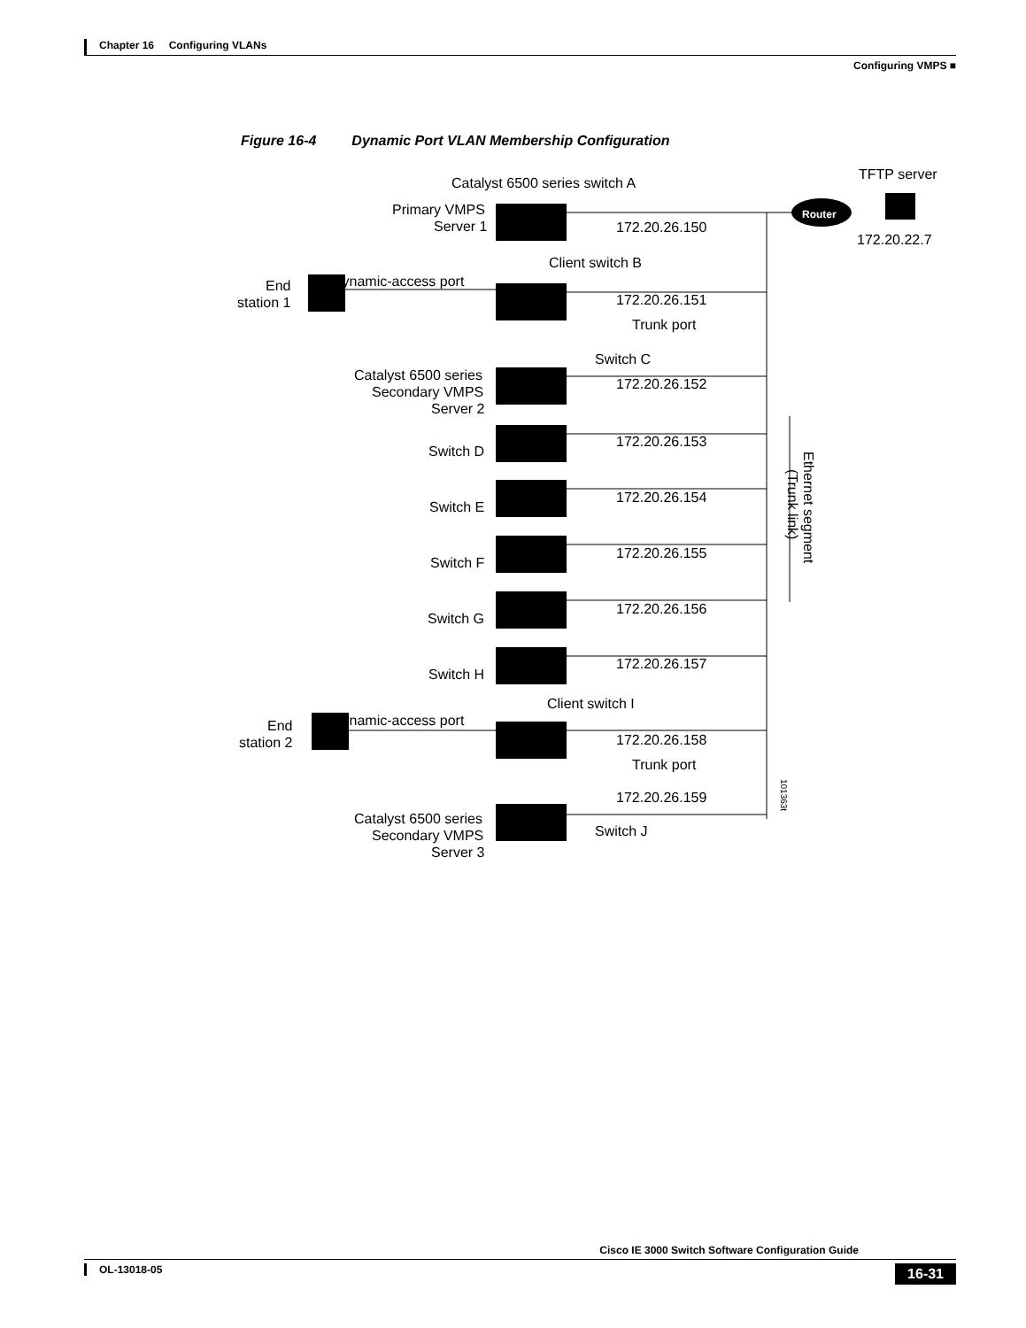Chapter 16 Configuring VLANs
Configuring VMPS ■
Figure 16-4 Dynamic Port VLAN Membership Configuration
Router
TFTP server
172.20.22.7
Catalyst 6500 series switch A
Primary VMPS
Server 1
172.20.26.150
Client switch B
Dynamic-access port
End
station 1
172.20.26.151
Trunk port
Switch C
Catalyst 6500 series
Secondary VMPS
Server 2
172.20.26.152
Switch D
172.20.26.153
Switch E
172.20.26.154
Switch F
172.20.26.155
Switch G
172.20.26.156
Switch H
172.20.26.157
Client switch I
Dynamic-access port
End
station 2
172.20.26.158
Trunk port
172.20.26.159
Catalyst 6500 series
Secondary VMPS
Server 3
Switch J
Ethernet segment
(Trunk link)
101363t
Cisco IE 3000 Switch Software Configuration Guide
OL-13018-05 16-31